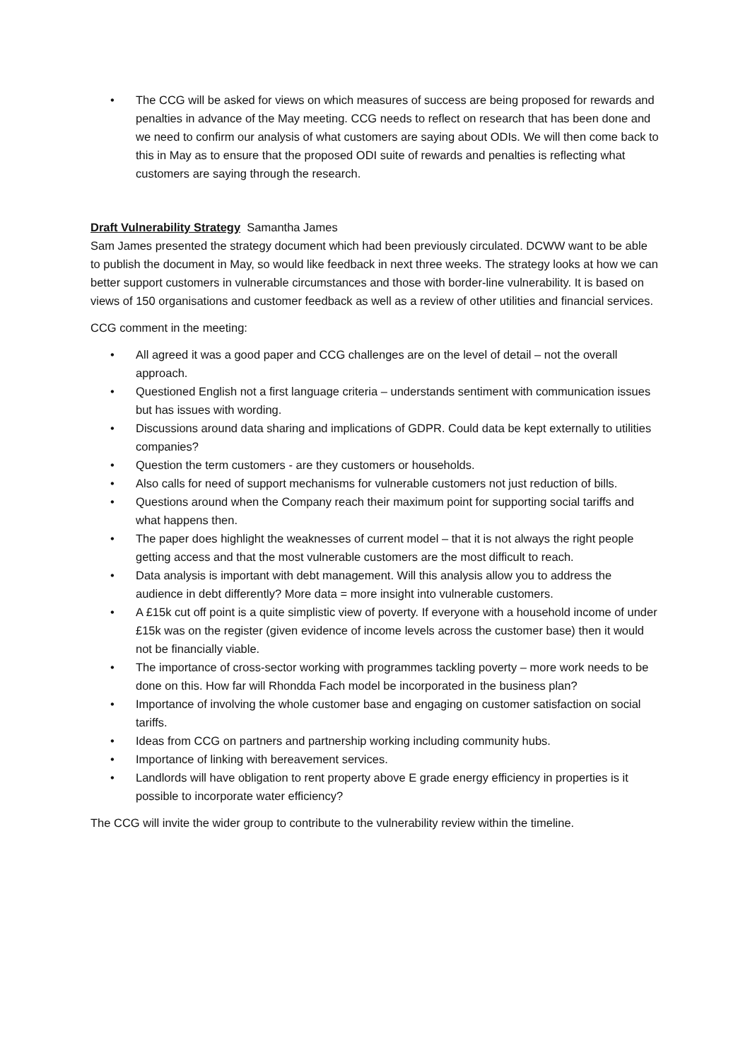• The CCG will be asked for views on which measures of success are being proposed for rewards and penalties in advance of the May meeting. CCG needs to reflect on research that has been done and we need to confirm our analysis of what customers are saying about ODIs. We will then come back to this in May as to ensure that the proposed ODI suite of rewards and penalties is reflecting what customers are saying through the research.
Draft Vulnerability Strategy Samantha James
Sam James presented the strategy document which had been previously circulated. DCWW want to be able to publish the document in May, so would like feedback in next three weeks. The strategy looks at how we can better support customers in vulnerable circumstances and those with border-line vulnerability. It is based on views of 150 organisations and customer feedback as well as a review of other utilities and financial services.
CCG comment in the meeting:
• All agreed it was a good paper and CCG challenges are on the level of detail – not the overall approach.
• Questioned English not a first language criteria – understands sentiment with communication issues but has issues with wording.
• Discussions around data sharing and implications of GDPR. Could data be kept externally to utilities companies?
• Question the term customers - are they customers or households.
• Also calls for need of support mechanisms for vulnerable customers not just reduction of bills.
• Questions around when the Company reach their maximum point for supporting social tariffs and what happens then.
• The paper does highlight the weaknesses of current model – that it is not always the right people getting access and that the most vulnerable customers are the most difficult to reach.
• Data analysis is important with debt management. Will this analysis allow you to address the audience in debt differently? More data = more insight into vulnerable customers.
• A £15k cut off point is a quite simplistic view of poverty. If everyone with a household income of under £15k was on the register (given evidence of income levels across the customer base) then it would not be financially viable.
• The importance of cross-sector working with programmes tackling poverty – more work needs to be done on this. How far will Rhondda Fach model be incorporated in the business plan?
• Importance of involving the whole customer base and engaging on customer satisfaction on social tariffs.
• Ideas from CCG on partners and partnership working including community hubs.
• Importance of linking with bereavement services.
• Landlords will have obligation to rent property above E grade energy efficiency in properties is it possible to incorporate water efficiency?
The CCG will invite the wider group to contribute to the vulnerability review within the timeline.